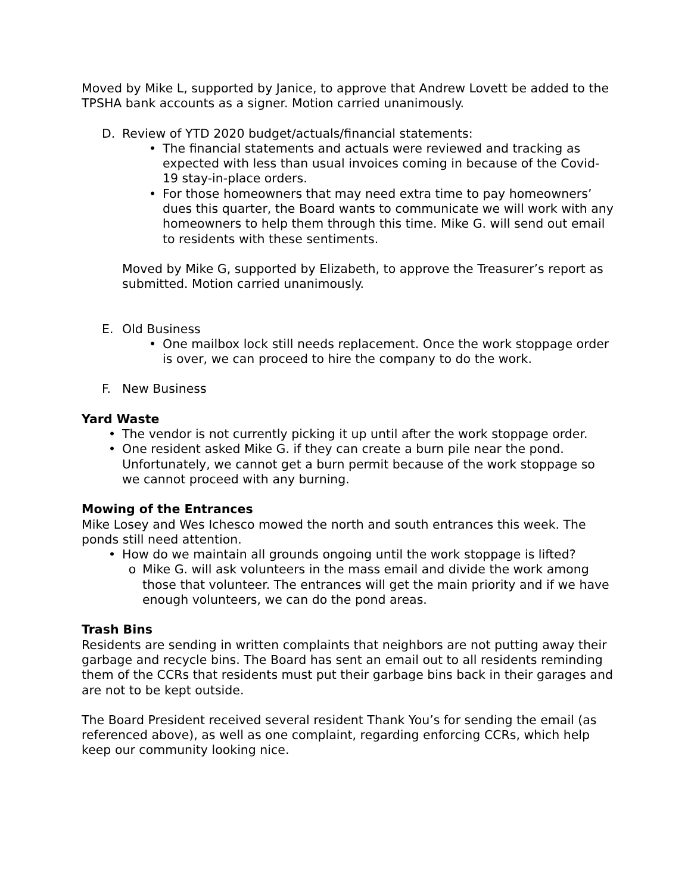Moved by Mike L, supported by Janice, to approve that Andrew Lovett be added to the TPSHA bank accounts as a signer. Motion carried unanimously.
D. Review of YTD 2020 budget/actuals/financial statements:
• The financial statements and actuals were reviewed and tracking as expected with less than usual invoices coming in because of the Covid-19 stay-in-place orders.
• For those homeowners that may need extra time to pay homeowners’ dues this quarter, the Board wants to communicate we will work with any homeowners to help them through this time. Mike G. will send out email to residents with these sentiments.
Moved by Mike G, supported by Elizabeth, to approve the Treasurer’s report as submitted. Motion carried unanimously.
E. Old Business
• One mailbox lock still needs replacement. Once the work stoppage order is over, we can proceed to hire the company to do the work.
F. New Business
Yard Waste
• The vendor is not currently picking it up until after the work stoppage order.
• One resident asked Mike G. if they can create a burn pile near the pond. Unfortunately, we cannot get a burn permit because of the work stoppage so we cannot proceed with any burning.
Mowing of the Entrances
Mike Losey and Wes Ichesco mowed the north and south entrances this week. The ponds still need attention.
• How do we maintain all grounds ongoing until the work stoppage is lifted?
o Mike G. will ask volunteers in the mass email and divide the work among those that volunteer. The entrances will get the main priority and if we have enough volunteers, we can do the pond areas.
Trash Bins
Residents are sending in written complaints that neighbors are not putting away their garbage and recycle bins. The Board has sent an email out to all residents reminding them of the CCRs that residents must put their garbage bins back in their garages and are not to be kept outside.
The Board President received several resident Thank You’s for sending the email (as referenced above), as well as one complaint, regarding enforcing CCRs, which help keep our community looking nice.